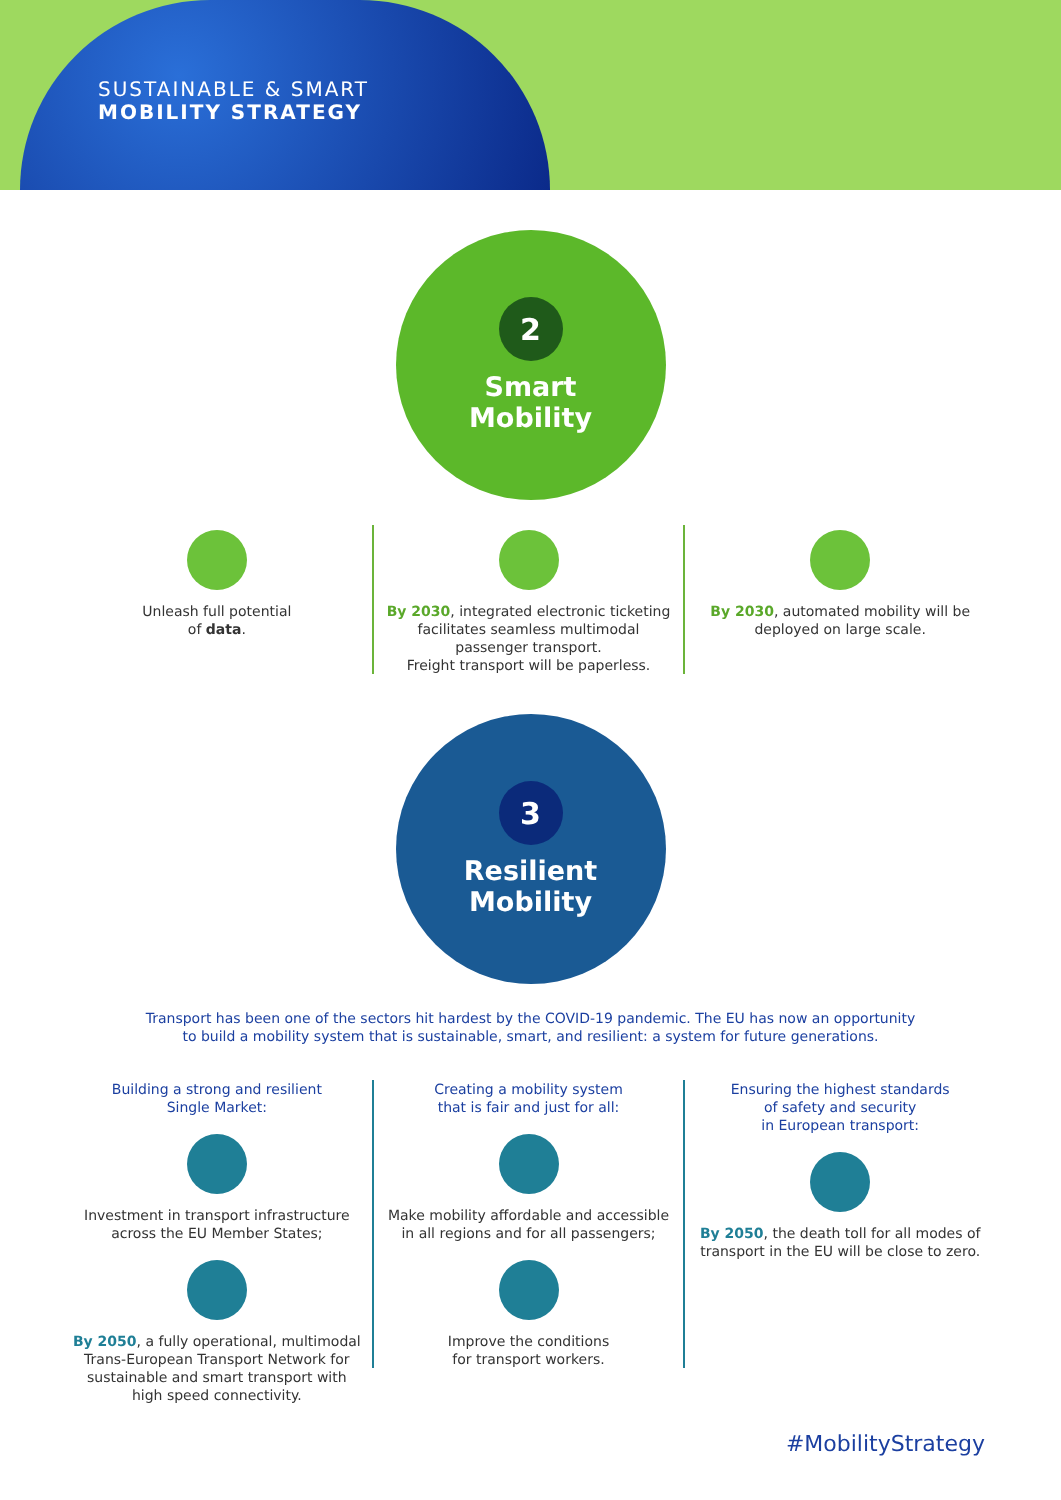SUSTAINABLE & SMART
MOBILITY STRATEGY
2
Smart
Mobility
Unleash full potential
of data.
By 2030, integrated electronic ticketing facilitates seamless multimodal passenger transport.
Freight transport will be paperless.
By 2030, automated mobility will be deployed on large scale.
3
Resilient
Mobility
Transport has been one of the sectors hit hardest by the COVID-19 pandemic. The EU has now an opportunity
to build a mobility system that is sustainable, smart, and resilient: a system for future generations.
Building a strong and resilient
Single Market:
Investment in transport infrastructure across the EU Member States;
By 2050, a fully operational, multimodal Trans-European Transport Network for sustainable and smart transport with high speed connectivity.
Creating a mobility system
that is fair and just for all:
Make mobility affordable and accessible in all regions and for all passengers;
Improve the conditions
for transport workers.
Ensuring the highest standards
of safety and security
in European transport:
By 2050, the death toll for all modes of transport in the EU will be close to zero.
#MobilityStrategy